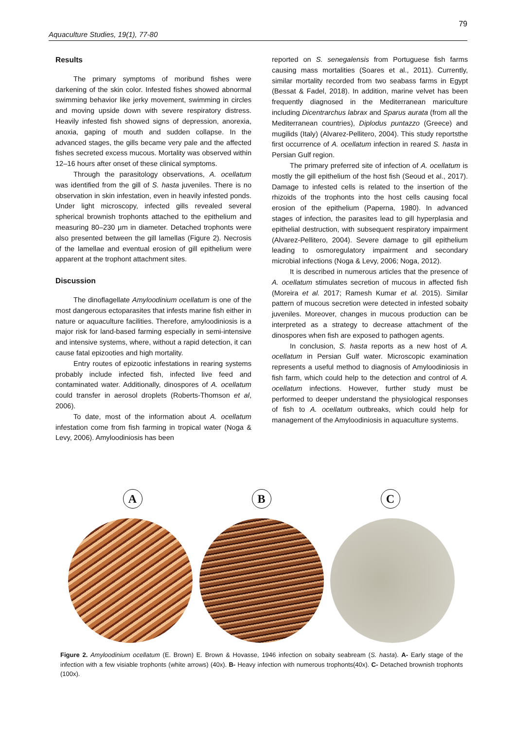79
Aquaculture Studies, 19(1), 77-80
Results
The primary symptoms of moribund fishes were darkening of the skin color. Infested fishes showed abnormal swimming behavior like jerky movement, swimming in circles and moving upside down with severe respiratory distress. Heavily infested fish showed signs of depression, anorexia, anoxia, gaping of mouth and sudden collapse. In the advanced stages, the gills became very pale and the affected fishes secreted excess mucous. Mortality was observed within 12–16 hours after onset of these clinical symptoms.
Through the parasitology observations, A. ocellatum was identified from the gill of S. hasta juveniles. There is no observation in skin infestation, even in heavily infested ponds. Under light microscopy, infected gills revealed several spherical brownish trophonts attached to the epithelium and measuring 80–230 µm in diameter. Detached trophonts were also presented between the gill lamellas (Figure 2). Necrosis of the lamellae and eventual erosion of gill epithelium were apparent at the trophont attachment sites.
Discussion
The dinoflagellate Amyloodinium ocellatum is one of the most dangerous ectoparasites that infests marine fish either in nature or aquaculture facilities. Therefore, amyloodiniosis is a major risk for land-based farming especially in semi-intensive and intensive systems, where, without a rapid detection, it can cause fatal epizooties and high mortality.
Entry routes of epizootic infestations in rearing systems probably include infected fish, infected live feed and contaminated water. Additionally, dinospores of A. ocellatum could transfer in aerosol droplets (Roberts-Thomson et al, 2006).
To date, most of the information about A. ocellatum infestation come from fish farming in tropical water (Noga & Levy, 2006). Amyloodiniosis has been
reported on S. senegalensis from Portuguese fish farms causing mass mortalities (Soares et al., 2011). Currently, similar mortality recorded from two seabass farms in Egypt (Bessat & Fadel, 2018). In addition, marine velvet has been frequently diagnosed in the Mediterranean mariculture including Dicentrarchus labrax and Sparus aurata (from all the Mediterranean countries), Diplodus puntazzo (Greece) and mugilids (Italy) (Alvarez-Pellitero, 2004). This study reportsthe first occurrence of A. ocellatum infection in reared S. hasta in Persian Gulf region.
The primary preferred site of infection of A. ocellatum is mostly the gill epithelium of the host fish (Seoud et al., 2017). Damage to infested cells is related to the insertion of the rhizoids of the trophonts into the host cells causing focal erosion of the epithelium (Paperna, 1980). In advanced stages of infection, the parasites lead to gill hyperplasia and epithelial destruction, with subsequent respiratory impairment (Alvarez-Pellitero, 2004). Severe damage to gill epithelium leading to osmoregulatory impairment and secondary microbial infections (Noga & Levy, 2006; Noga, 2012).
It is described in numerous articles that the presence of A. ocellatum stimulates secretion of mucous in affected fish (Moreira et al. 2017; Ramesh Kumar et al. 2015). Similar pattern of mucous secretion were detected in infested sobaity juveniles. Moreover, changes in mucous production can be interpreted as a strategy to decrease attachment of the dinospores when fish are exposed to pathogen agents.
In conclusion, S. hasta reports as a new host of A. ocellatum in Persian Gulf water. Microscopic examination represents a useful method to diagnosis of Amyloodiniosis in fish farm, which could help to the detection and control of A. ocellatum infections. However, further study must be performed to deeper understand the physiological responses of fish to A. ocellatum outbreaks, which could help for management of the Amyloodiniosis in aquaculture systems.
A B C
Figure 2. Amyloodinium ocellatum (E. Brown) E. Brown & Hovasse, 1946 infection on sobaity seabream (S. hasta). A- Early stage of the infection with a few visiable trophonts (white arrows) (40x). B- Heavy infection with numerous trophonts(40x). C- Detached brownish trophonts (100x).